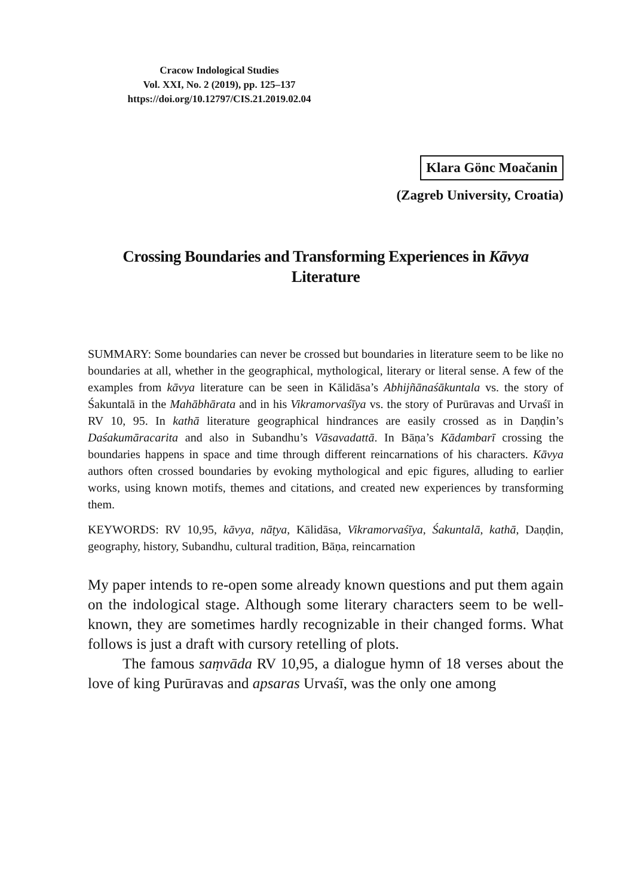Cracow Indological Studies
Vol. XXI, No. 2 (2019), pp. 125–137
https://doi.org/10.12797/CIS.21.2019.02.04
Klara Gönc Moačanin
(Zagreb University, Croatia)
Crossing Boundaries and Transforming Experiences in Kāvya Literature
SUMMARY: Some boundaries can never be crossed but boundaries in literature seem to be like no boundaries at all, whether in the geographical, mythological, literary or literal sense. A few of the examples from kāvya literature can be seen in Kālidāsa’s Abhijñānaśākuntala vs. the story of Śakuntalā in the Mahābhārata and in his Vikramorvaśīya vs. the story of Purūravas and Urvaśī in RV 10, 95. In kathā literature geographical hindrances are easily crossed as in Daṇḍin’s Daśakumāracarita and also in Subandhu’s Vāsavadattā. In Bāṇa’s Kādambarī crossing the boundaries happens in space and time through different reincarnations of his characters. Kāvya authors often crossed boundaries by evoking mythological and epic figures, alluding to earlier works, using known motifs, themes and citations, and created new experiences by transforming them.
KEYWORDS: RV 10,95, kāvya, nāṭya, Kālidāsa, Vikramorvaśīya, Śakuntalā, kathā, Daṇḍin, geography, history, Subandhu, cultural tradition, Bāṇa, reincarnation
My paper intends to re-open some already known questions and put them again on the indological stage. Although some literary characters seem to be well-known, they are sometimes hardly recognizable in their changed forms. What follows is just a draft with cursory retelling of plots.
The famous saṃvāda RV 10,95, a dialogue hymn of 18 verses about the love of king Purūravas and apsaras Urvaśī, was the only one among